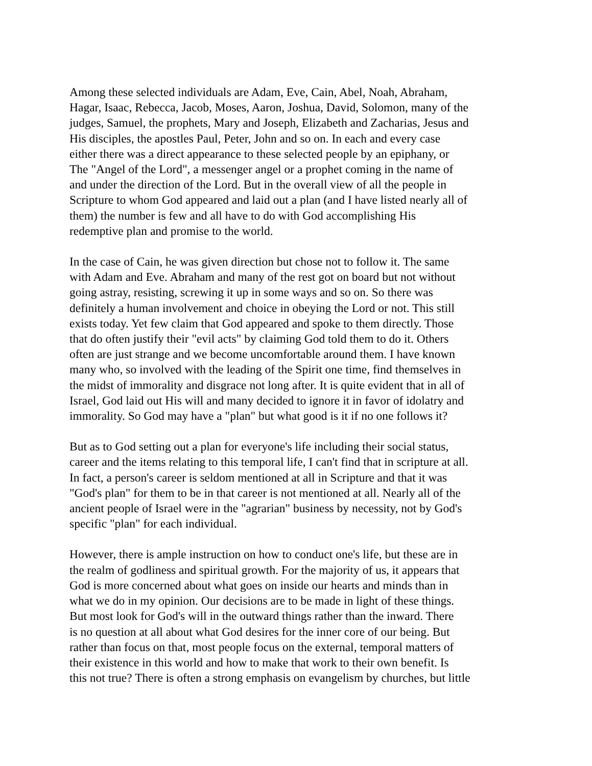Among these selected individuals are Adam, Eve, Cain, Abel, Noah, Abraham, Hagar, Isaac, Rebecca, Jacob, Moses, Aaron, Joshua, David, Solomon, many of the judges, Samuel, the prophets, Mary and Joseph, Elizabeth and Zacharias, Jesus and His disciples, the apostles Paul, Peter, John and so on. In each and every case either there was a direct appearance to these selected people by an epiphany, or The "Angel of the Lord", a messenger angel or a prophet coming in the name of and under the direction of the Lord. But in the overall view of all the people in Scripture to whom God appeared and laid out a plan (and I have listed nearly all of them) the number is few and all have to do with God accomplishing His redemptive plan and promise to the world.
In the case of Cain, he was given direction but chose not to follow it. The same with Adam and Eve. Abraham and many of the rest got on board but not without going astray, resisting, screwing it up in some ways and so on. So there was definitely a human involvement and choice in obeying the Lord or not. This still exists today. Yet few claim that God appeared and spoke to them directly. Those that do often justify their "evil acts" by claiming God told them to do it. Others often are just strange and we become uncomfortable around them. I have known many who, so involved with the leading of the Spirit one time, find themselves in the midst of immorality and disgrace not long after. It is quite evident that in all of Israel, God laid out His will and many decided to ignore it in favor of idolatry and immorality. So God may have a "plan" but what good is it if no one follows it?
But as to God setting out a plan for everyone's life including their social status, career and the items relating to this temporal life, I can't find that in scripture at all. In fact, a person's career is seldom mentioned at all in Scripture and that it was "God's plan" for them to be in that career is not mentioned at all. Nearly all of the ancient people of Israel were in the "agrarian" business by necessity, not by God's specific "plan" for each individual.
However, there is ample instruction on how to conduct one's life, but these are in the realm of godliness and spiritual growth. For the majority of us, it appears that God is more concerned about what goes on inside our hearts and minds than in what we do in my opinion. Our decisions are to be made in light of these things. But most look for God's will in the outward things rather than the inward. There is no question at all about what God desires for the inner core of our being. But rather than focus on that, most people focus on the external, temporal matters of their existence in this world and how to make that work to their own benefit. Is this not true? There is often a strong emphasis on evangelism by churches, but little